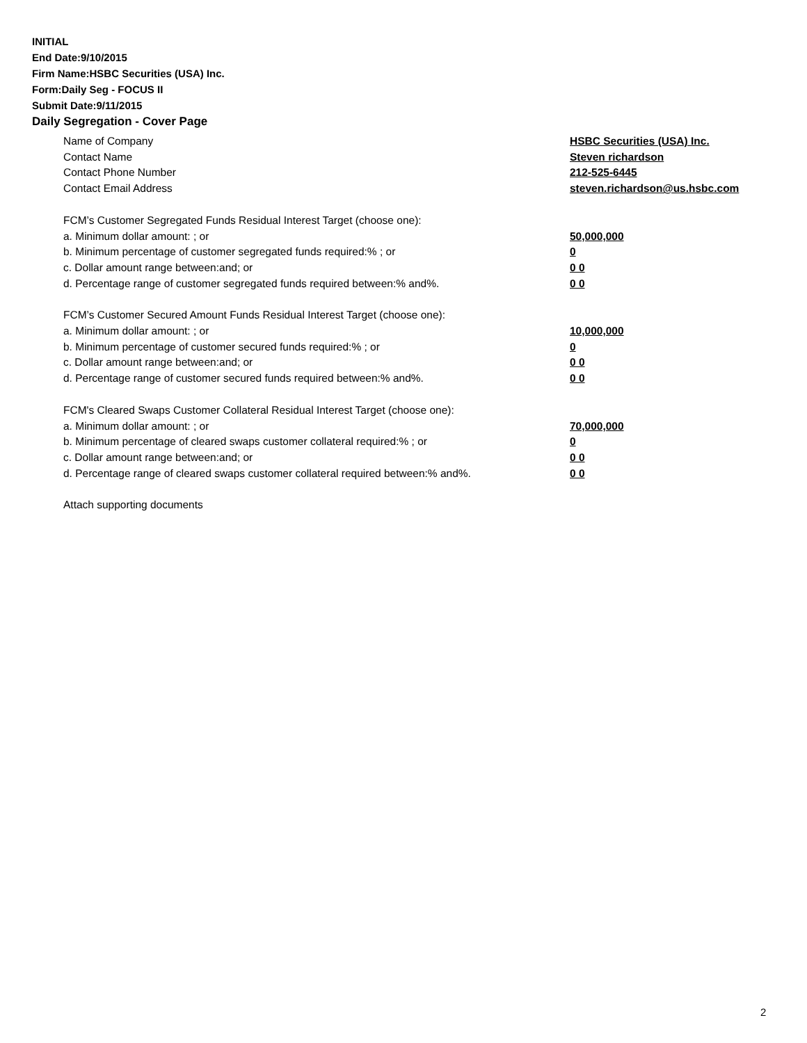INITIAL
End Date:9/10/2015
Firm Name:HSBC Securities (USA) Inc.
Form:Daily Seg - FOCUS II
Submit Date:9/11/2015
Daily Segregation - Cover Page
Name of Company HSBC Securities (USA) Inc.
Contact Name Steven richardson
Contact Phone Number 212-525-6445
Contact Email Address steven.richardson@us.hsbc.com
FCM’s Customer Segregated Funds Residual Interest Target (choose one):
a. Minimum dollar amount: ; or 50,000,000
b. Minimum percentage of customer segregated funds required:% ; or 0
c. Dollar amount range between:and; or 0 0
d. Percentage range of customer segregated funds required between:% and%. 0 0
FCM’s Customer Secured Amount Funds Residual Interest Target (choose one):
a. Minimum dollar amount: ; or 10,000,000
b. Minimum percentage of customer secured funds required:% ; or 0
c. Dollar amount range between:and; or 0 0
d. Percentage range of customer secured funds required between:% and%. 0 0
FCM's Cleared Swaps Customer Collateral Residual Interest Target (choose one):
a. Minimum dollar amount: ; or 70,000,000
b. Minimum percentage of cleared swaps customer collateral required:% ; or 0
c. Dollar amount range between:and; or 0 0
d. Percentage range of cleared swaps customer collateral required between:% and%.
0 0
Attach supporting documents
2